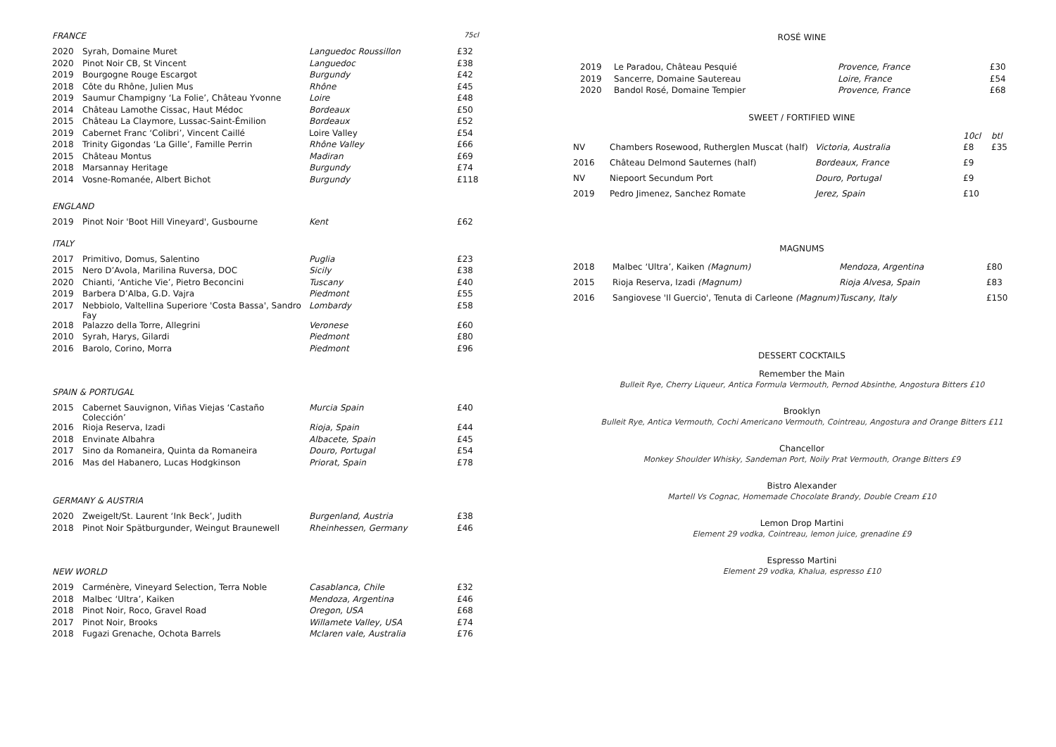FRANCE 75cl
| 2020 | Syrah, Domaine Muret | Languedoc Roussillon | £32 |
| 2020 | Pinot Noir CB, St Vincent | Languedoc | £38 |
| 2019 | Bourgogne Rouge Escargot | Burgundy | £42 |
| 2018 | Côte du Rhône, Julien Mus | Rhône | £45 |
| 2019 | Saumur Champigny ‘La Folie’, Château Yvonne | Loire | £48 |
| 2014 | Château Lamothe Cissac, Haut Médoc | Bordeaux | £50 |
| 2015 | Château La Claymore, Lussac-Saint-Émilion | Bordeaux | £52 |
| 2019 | Cabernet Franc ‘Colibri’, Vincent Caillé | Loire Valley | £54 |
| 2018 | Trinity Gigondas ‘La Gille’, Famille Perrin | Rhône Valley | £66 |
| 2015 | Château Montus | Madiran | £69 |
| 2018 | Marsannay Heritage | Burgundy | £74 |
| 2014 | Vosne-Romanée, Albert Bichot | Burgundy | £118 |
ENGLAND
| 2019 | Pinot Noir 'Boot Hill Vineyard', Gusbourne | Kent | £62 |
ITALY
| 2017 | Primitivo, Domus, Salentino | Puglia | £23 |
| 2015 | Nero D’Avola, Marilina Ruversa, DOC | Sicily | £38 |
| 2020 | Chianti, ‘Antiche Vie’, Pietro Beconcini | Tuscany | £40 |
| 2019 | Barbera D’Alba, G.D. Vajra | Piedmont | £55 |
| 2017 | Nebbiolo, Valtellina Superiore 'Costa Bassa', Sandro Fay | Lombardy | £58 |
| 2018 | Palazzo della Torre, Allegrini | Veronese | £60 |
| 2010 | Syrah, Harys, Gilardi | Piedmont | £80 |
| 2016 | Barolo, Corino, Morra | Piedmont | £96 |
SPAIN & PORTUGAL
| 2015 | Cabernet Sauvignon, Viñas Viejas ‘Castaño Colección’ | Murcia Spain | £40 |
| 2016 | Rioja Reserva, Izadi | Rioja, Spain | £44 |
| 2018 | Envinate Albahra | Albacete, Spain | £45 |
| 2017 | Sino da Romaneira, Quinta da Romaneira | Douro, Portugal | £54 |
| 2016 | Mas del Habanero, Lucas Hodgkinson | Priorat, Spain | £78 |
GERMANY & AUSTRIA
| 2020 | Zweigelt/St. Laurent ‘Ink Beck’, Judith | Burgenland, Austria | £38 |
| 2018 | Pinot Noir Spätburgunder, Weingut Braunewell | Rheinhessen, Germany | £46 |
NEW WORLD
| 2019 | Carménère, Vineyard Selection, Terra Noble | Casablanca, Chile | £32 |
| 2018 | Malbec ‘Ultra’, Kaiken | Mendoza, Argentina | £46 |
| 2018 | Pinot Noir, Roco, Gravel Road | Oregon, USA | £68 |
| 2017 | Pinot Noir, Brooks | Willamete Valley, USA | £74 |
| 2018 | Fugazi Grenache, Ochota Barrels | Mclaren vale, Australia | £76 |
ROSÉ WINE
| 2019 | Le Paradou, Château Pesquié | Provence, France | £30 |
| 2019 | Sancerre, Domaine Sautereau | Loire, France | £54 |
| 2020 | Bandol Rosé, Domaine Tempier | Provence, France | £68 |
SWEET / FORTIFIED WINE
| | | | 10cl | btl |
| NV | Chambers Rosewood, Rutherglen Muscat (half) | Victoria, Australia | £8 | £35 |
| 2016 | Château Delmond Sauternes (half) | Bordeaux, France | £9 | |
| NV | Niepoort Secundum Port | Douro, Portugal | £9 | |
| 2019 | Pedro Jimenez, Sanchez Romate | Jerez, Spain | £10 | |
MAGNUMS
| 2018 | Malbec ‘Ultra’, Kaiken (Magnum) | Mendoza, Argentina | £80 |
| 2015 | Rioja Reserva, Izadi (Magnum) | Rioja Alvesa, Spain | £83 |
| 2016 | Sangiovese 'Il Guercio', Tenuta di Carleone (Magnum) | Tuscany, Italy | £150 |
DESSERT COCKTAILS
Remember the Main
Bulleit Rye, Cherry Liqueur, Antica Formula Vermouth, Pernod Absinthe, Angostura Bitters £10
Brooklyn
Bulleit Rye, Antica Vermouth, Cochi Americano Vermouth, Cointreau, Angostura and Orange Bitters £11
Chancellor
Monkey Shoulder Whisky, Sandeman Port, Noily Prat Vermouth, Orange Bitters £9
Bistro Alexander
Martell Vs Cognac, Homemade Chocolate Brandy, Double Cream £10
Lemon Drop Martini
Element 29 vodka, Cointreau, lemon juice, grenadine £9
Espresso Martini
Element 29 vodka, Khalua, espresso £10